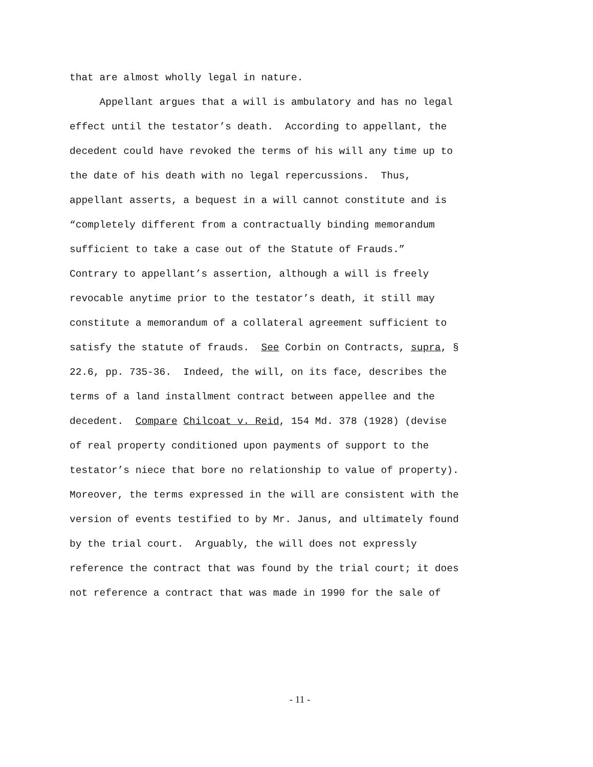that are almost wholly legal in nature.
Appellant argues that a will is ambulatory and has no legal
effect until the testator’s death. According to appellant, the
decedent could have revoked the terms of his will any time up to
the date of his death with no legal repercussions. Thus,
appellant asserts, a bequest in a will cannot constitute and is
“completely different from a contractually binding memorandum
sufficient to take a case out of the Statute of Frauds.”
Contrary to appellant’s assertion, although a will is freely
revocable anytime prior to the testator’s death, it still may
constitute a memorandum of a collateral agreement sufficient to
satisfy the statute of frauds. See Corbin on Contracts, supra, §
22.6, pp. 735-36. Indeed, the will, on its face, describes the
terms of a land installment contract between appellee and the
decedent. Compare Chilcoat v. Reid, 154 Md. 378 (1928) (devise
of real property conditioned upon payments of support to the
testator’s niece that bore no relationship to value of property).
Moreover, the terms expressed in the will are consistent with the
version of events testified to by Mr. Janus, and ultimately found
by the trial court. Arguably, the will does not expressly
reference the contract that was found by the trial court; it does
not reference a contract that was made in 1990 for the sale of
- 11 -